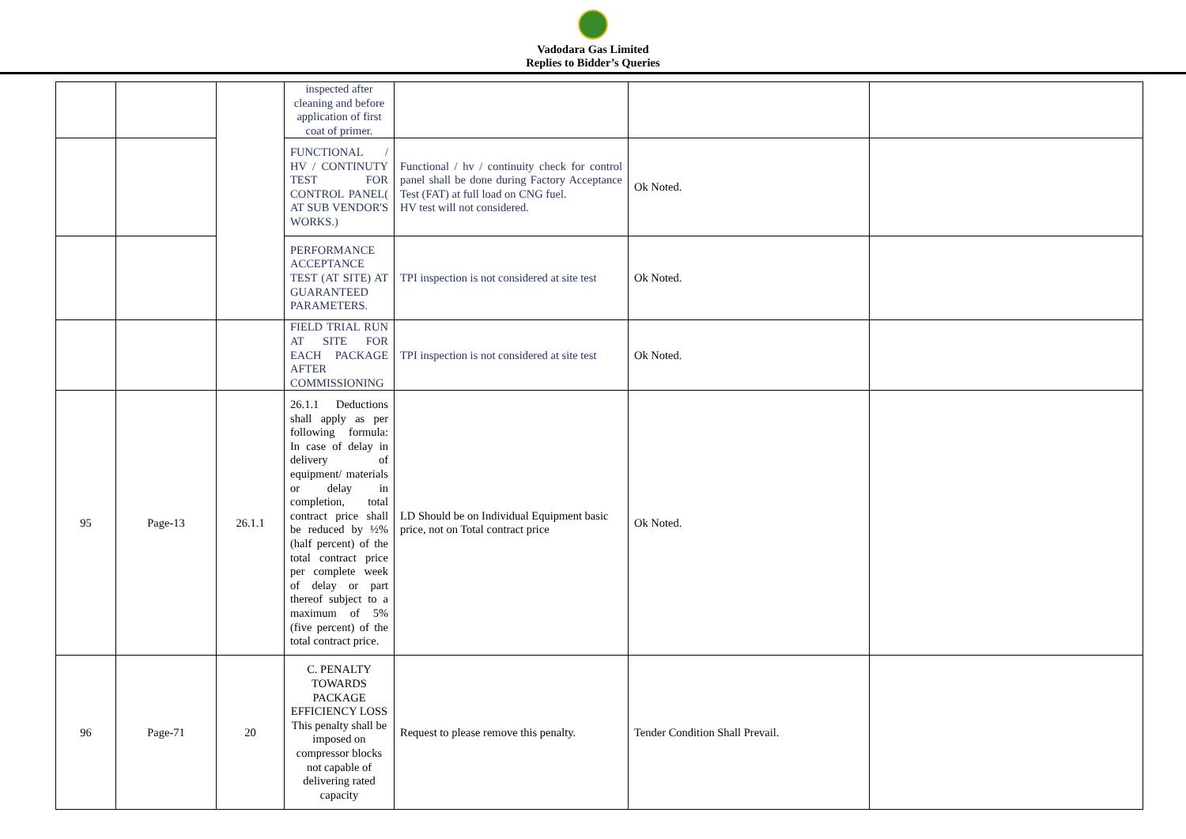Vadodara Gas Limited
Replies to Bidder’s Queries
| | | | inspected after cleaning and before application of first coat of primer. | | | |
| | | | FUNCTIONAL / HV / CONTINUTY TEST FOR CONTROL PANEL( AT SUB VENDOR'S WORKS.) | Functional / hv / continuity check for control panel shall be done during Factory Acceptance Test (FAT) at full load on CNG fuel. HV test will not considered. | Ok Noted. | |
| | | | PERFORMANCE ACCEPTANCE TEST (AT SITE) AT GUARANTEED PARAMETERS. | TPI inspection is not considered at site test | Ok Noted. | |
| | | | FIELD TRIAL RUN AT SITE FOR EACH PACKAGE AFTER COMMISSIONING | TPI inspection is not considered at site test | Ok Noted. | |
| 95 | Page-13 | 26.1.1 | 26.1.1 Deductions shall apply as per following formula: In case of delay in delivery of equipment/ materials or delay in completion, total contract price shall be reduced by ½% (half percent) of the total contract price per complete week of delay or part thereof subject to a maximum of 5% (five percent) of the total contract price. | LD Should be on Individual Equipment basic price, not on Total contract price | Ok Noted. | |
| 96 | Page-71 | 20 | C. PENALTY TOWARDS PACKAGE EFFICIENCY LOSS This penalty shall be imposed on compressor blocks not capable of delivering rated capacity | Request to please remove this penalty. | Tender Condition Shall Prevail. | |